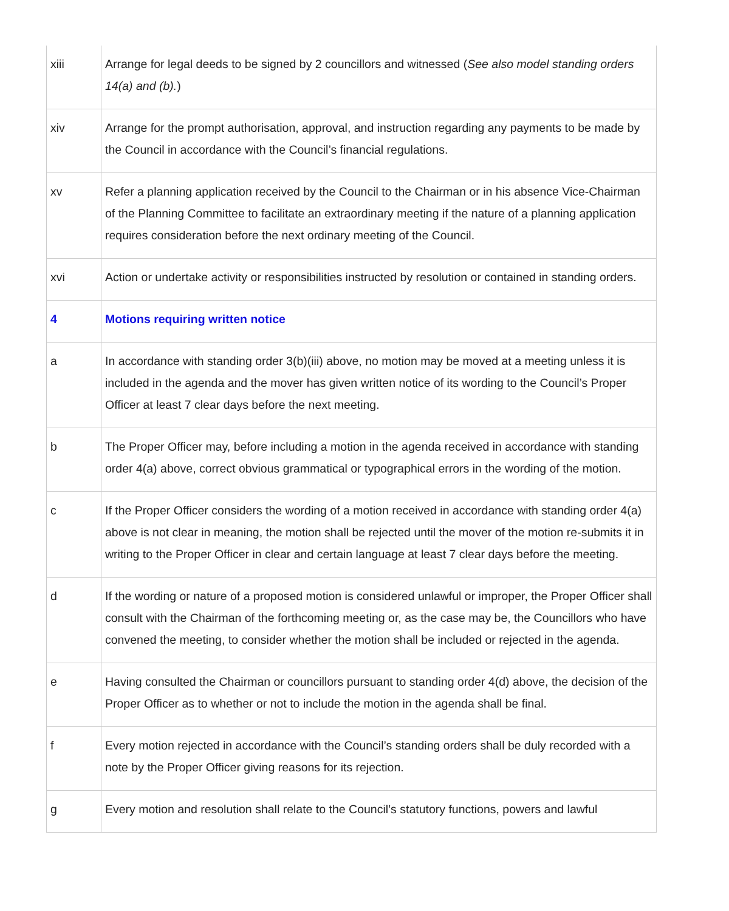| xiii | Arrange for legal deeds to be signed by 2 councillors and witnessed ( See also model standing orders 14(a) and (b). ) |
| xiv | Arrange for the prompt authorisation, approval, and instruction regarding any payments to be made by the Council in accordance with the Council’s financial regulations. |
| xv | Refer a planning application received by the Council to the Chairman or in his absence Vice-Chairman of the Planning Committee to facilitate an extraordinary meeting if the nature of a planning application requires consideration before the next ordinary meeting of the Council. |
| xvi | Action or undertake activity or responsibilities instructed by resolution or contained in standing orders. |
| 4 | Motions requiring written notice |
| a | In accordance with standing order 3(b)(iii) above, no motion may be moved at a meeting unless it is included in the agenda and the mover has given written notice of its wording to the Council’s Proper Officer at least 7 clear days before the next meeting. |
| b | The Proper Officer may, before including a motion in the agenda received in accordance with standing order 4(a) above, correct obvious grammatical or typographical errors in the wording of the motion. |
| c | If the Proper Officer considers the wording of a motion received in accordance with standing order 4(a) above is not clear in meaning, the motion shall be rejected until the mover of the motion re-submits it in writing to the Proper Officer in clear and certain language at least 7 clear days before the meeting. |
| d | If the wording or nature of a proposed motion is considered unlawful or improper, the Proper Officer shall consult with the Chairman of the forthcoming meeting or, as the case may be, the Councillors who have convened the meeting, to consider whether the motion shall be included or rejected in the agenda. |
| e | Having consulted the Chairman or councillors pursuant to standing order 4(d) above, the decision of the Proper Officer as to whether or not to include the motion in the agenda shall be final. |
| f | Every motion rejected in accordance with the Council’s standing orders shall be duly recorded with a note by the Proper Officer giving reasons for its rejection. |
| g | Every motion and resolution shall relate to the Council’s statutory functions, powers and lawful |